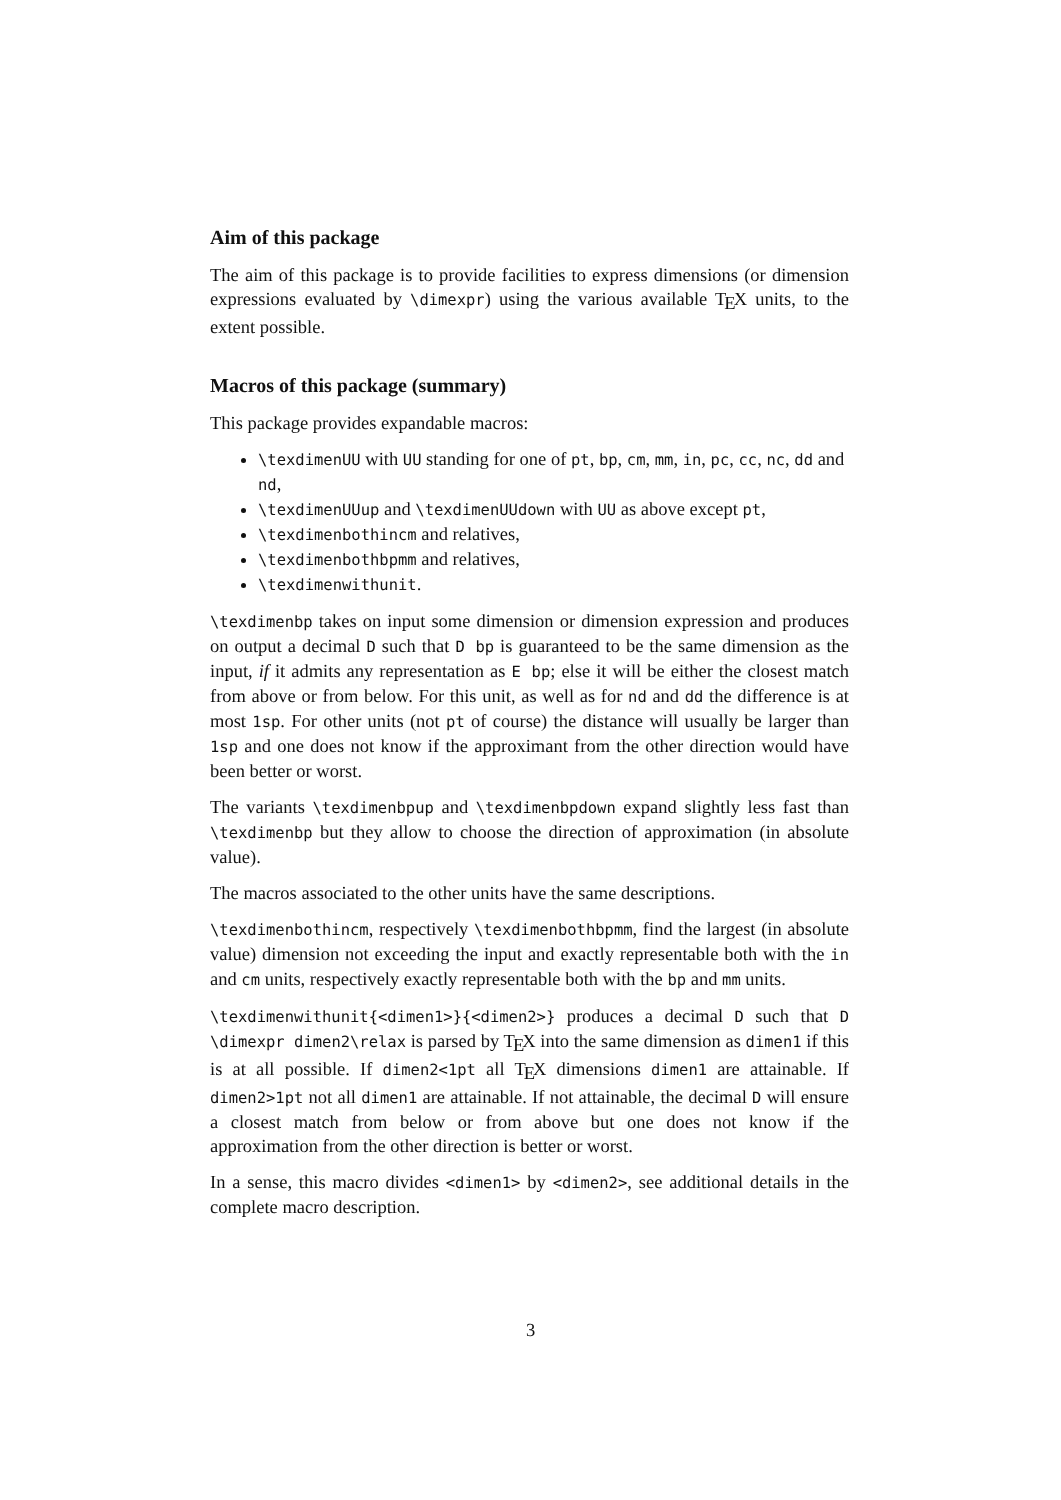Aim of this package
The aim of this package is to provide facilities to express dimensions (or dimension expressions evaluated by \dimexpr) using the various available T<sub>E</sub>X units, to the extent possible.
Macros of this package (summary)
This package provides expandable macros:
\texdimenUU with UU standing for one of pt, bp, cm, mm, in, pc, cc, nc, dd and nd,
\texdimenUUup and \texdimenUUdown with UU as above except pt,
\texdimenbothincm and relatives,
\texdimenbothbpmm and relatives,
\texdimenwithunit.
\texdimenbp takes on input some dimension or dimension expression and produces on output a decimal D such that D bp is guaranteed to be the same dimension as the input, if it admits any representation as E bp; else it will be either the closest match from above or from below. For this unit, as well as for nd and dd the difference is at most 1sp. For other units (not pt of course) the distance will usually be larger than 1sp and one does not know if the approximant from the other direction would have been better or worst.
The variants \texdimenbpup and \texdimenbpdown expand slightly less fast than \texdimenbp but they allow to choose the direction of approximation (in absolute value).
The macros associated to the other units have the same descriptions.
\texdimenbothincm, respectively \texdimenbothbpmm, find the largest (in absolute value) dimension not exceeding the input and exactly representable both with the in and cm units, respectively exactly representable both with the bp and mm units.
\texdimenwithunit{<dimen1>}{<dimen2>} produces a decimal D such that D \dimexpr dimen2\relax is parsed by T<sub>E</sub>X into the same dimension as dimen1 if this is at all possible. If dimen2<1pt all T<sub>E</sub>X dimensions dimen1 are attainable. If dimen2>1pt not all dimen1 are attainable. If not attainable, the decimal D will ensure a closest match from below or from above but one does not know if the approximation from the other direction is better or worst.
In a sense, this macro divides <dimen1> by <dimen2>, see additional details in the complete macro description.
3